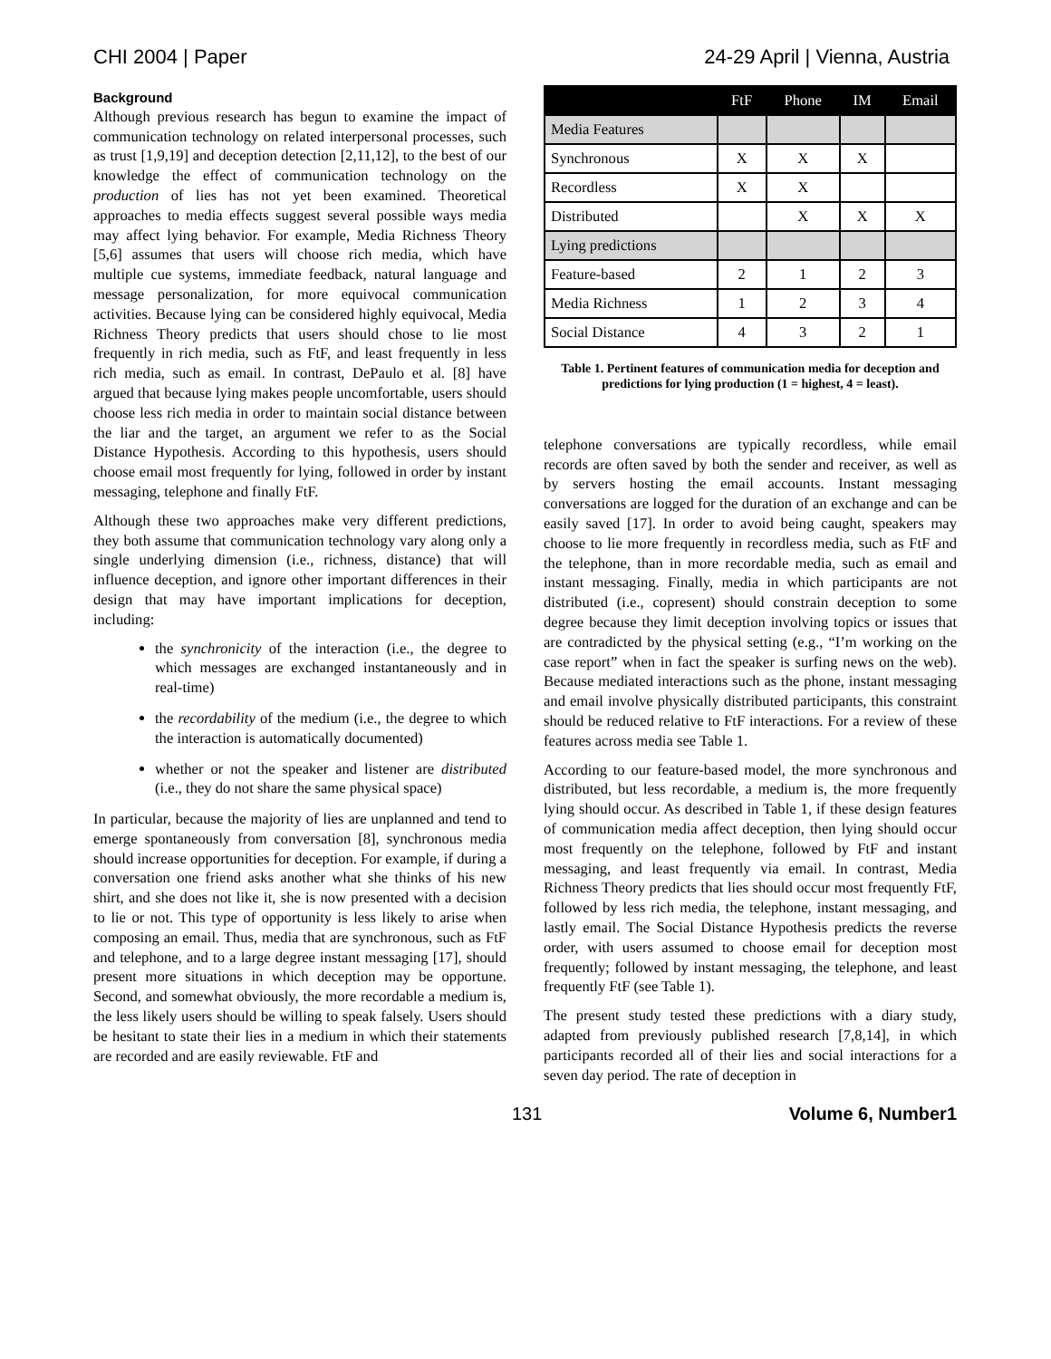CHI 2004 | Paper 24-29 April | Vienna, Austria
Background
Although previous research has begun to examine the impact of communication technology on related interpersonal processes, such as trust [1,9,19] and deception detection [2,11,12], to the best of our knowledge the effect of communication technology on the production of lies has not yet been examined. Theoretical approaches to media effects suggest several possible ways media may affect lying behavior. For example, Media Richness Theory [5,6] assumes that users will choose rich media, which have multiple cue systems, immediate feedback, natural language and message personalization, for more equivocal communication activities. Because lying can be considered highly equivocal, Media Richness Theory predicts that users should chose to lie most frequently in rich media, such as FtF, and least frequently in less rich media, such as email. In contrast, DePaulo et al. [8] have argued that because lying makes people uncomfortable, users should choose less rich media in order to maintain social distance between the liar and the target, an argument we refer to as the Social Distance Hypothesis. According to this hypothesis, users should choose email most frequently for lying, followed in order by instant messaging, telephone and finally FtF.
Although these two approaches make very different predictions, they both assume that communication technology vary along only a single underlying dimension (i.e., richness, distance) that will influence deception, and ignore other important differences in their design that may have important implications for deception, including:
the synchronicity of the interaction (i.e., the degree to which messages are exchanged instantaneously and in real-time)
the recordability of the medium (i.e., the degree to which the interaction is automatically documented)
whether or not the speaker and listener are distributed (i.e., they do not share the same physical space)
In particular, because the majority of lies are unplanned and tend to emerge spontaneously from conversation [8], synchronous media should increase opportunities for deception. For example, if during a conversation one friend asks another what she thinks of his new shirt, and she does not like it, she is now presented with a decision to lie or not. This type of opportunity is less likely to arise when composing an email. Thus, media that are synchronous, such as FtF and telephone, and to a large degree instant messaging [17], should present more situations in which deception may be opportune. Second, and somewhat obviously, the more recordable a medium is, the less likely users should be willing to speak falsely. Users should be hesitant to state their lies in a medium in which their statements are recorded and are easily reviewable. FtF and
| | FtF | Phone | IM | Email |
| --- | --- | --- | --- | --- |
| Media Features | | | | |
| Synchronous | X | X | X | |
| Recordless | X | X | | |
| Distributed | | X | X | X |
| Lying predictions | | | | |
| Feature-based | 2 | 1 | 2 | 3 |
| Media Richness | 1 | 2 | 3 | 4 |
| Social Distance | 4 | 3 | 2 | 1 |
Table 1. Pertinent features of communication media for deception and predictions for lying production (1 = highest, 4 = least).
telephone conversations are typically recordless, while email records are often saved by both the sender and receiver, as well as by servers hosting the email accounts. Instant messaging conversations are logged for the duration of an exchange and can be easily saved [17]. In order to avoid being caught, speakers may choose to lie more frequently in recordless media, such as FtF and the telephone, than in more recordable media, such as email and instant messaging. Finally, media in which participants are not distributed (i.e., copresent) should constrain deception to some degree because they limit deception involving topics or issues that are contradicted by the physical setting (e.g., “I’m working on the case report” when in fact the speaker is surfing news on the web). Because mediated interactions such as the phone, instant messaging and email involve physically distributed participants, this constraint should be reduced relative to FtF interactions. For a review of these features across media see Table 1.
According to our feature-based model, the more synchronous and distributed, but less recordable, a medium is, the more frequently lying should occur. As described in Table 1, if these design features of communication media affect deception, then lying should occur most frequently on the telephone, followed by FtF and instant messaging, and least frequently via email. In contrast, Media Richness Theory predicts that lies should occur most frequently FtF, followed by less rich media, the telephone, instant messaging, and lastly email. The Social Distance Hypothesis predicts the reverse order, with users assumed to choose email for deception most frequently; followed by instant messaging, the telephone, and least frequently FtF (see Table 1).
The present study tested these predictions with a diary study, adapted from previously published research [7,8,14], in which participants recorded all of their lies and social interactions for a seven day period. The rate of deception in
131 Volume 6, Number1